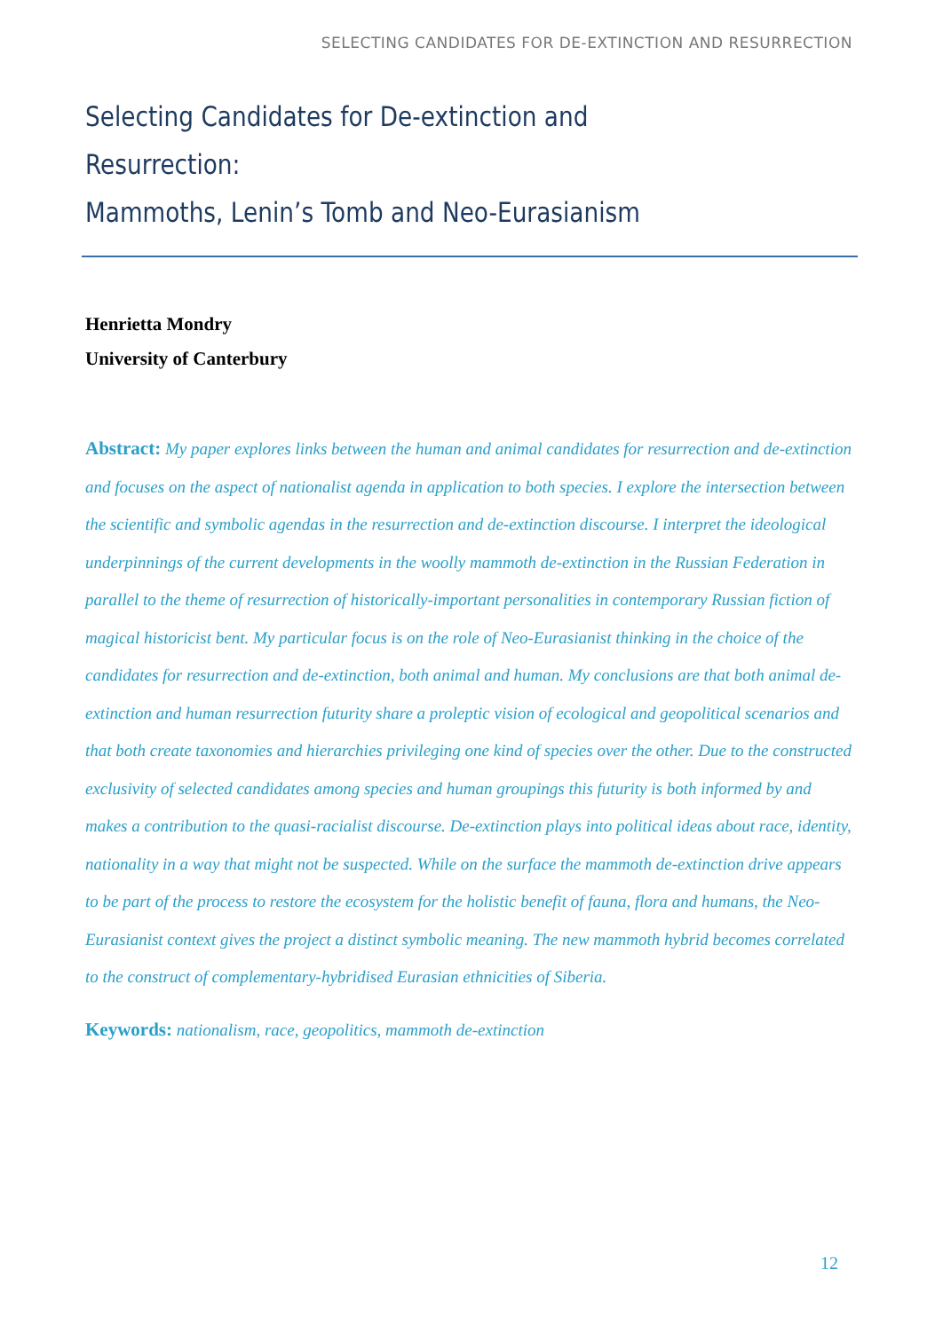SELECTING CANDIDATES FOR DE-EXTINCTION AND RESURRECTION
Selecting Candidates for De-extinction and Resurrection:
Mammoths, Lenin’s Tomb and Neo-Eurasianism
Henrietta Mondry
University of Canterbury
Abstract: My paper explores links between the human and animal candidates for resurrection and de-extinction and focuses on the aspect of nationalist agenda in application to both species. I explore the intersection between the scientific and symbolic agendas in the resurrection and de-extinction discourse. I interpret the ideological underpinnings of the current developments in the woolly mammoth de-extinction in the Russian Federation in parallel to the theme of resurrection of historically-important personalities in contemporary Russian fiction of magical historicist bent. My particular focus is on the role of Neo-Eurasianist thinking in the choice of the candidates for resurrection and de-extinction, both animal and human. My conclusions are that both animal de-extinction and human resurrection futurity share a proleptic vision of ecological and geopolitical scenarios and that both create taxonomies and hierarchies privileging one kind of species over the other. Due to the constructed exclusivity of selected candidates among species and human groupings this futurity is both informed by and makes a contribution to the quasi-racialist discourse. De-extinction plays into political ideas about race, identity, nationality in a way that might not be suspected. While on the surface the mammoth de-extinction drive appears to be part of the process to restore the ecosystem for the holistic benefit of fauna, flora and humans, the Neo-Eurasianist context gives the project a distinct symbolic meaning. The new mammoth hybrid becomes correlated to the construct of complementary-hybridised Eurasian ethnicities of Siberia.
Keywords: nationalism, race, geopolitics, mammoth de-extinction
12